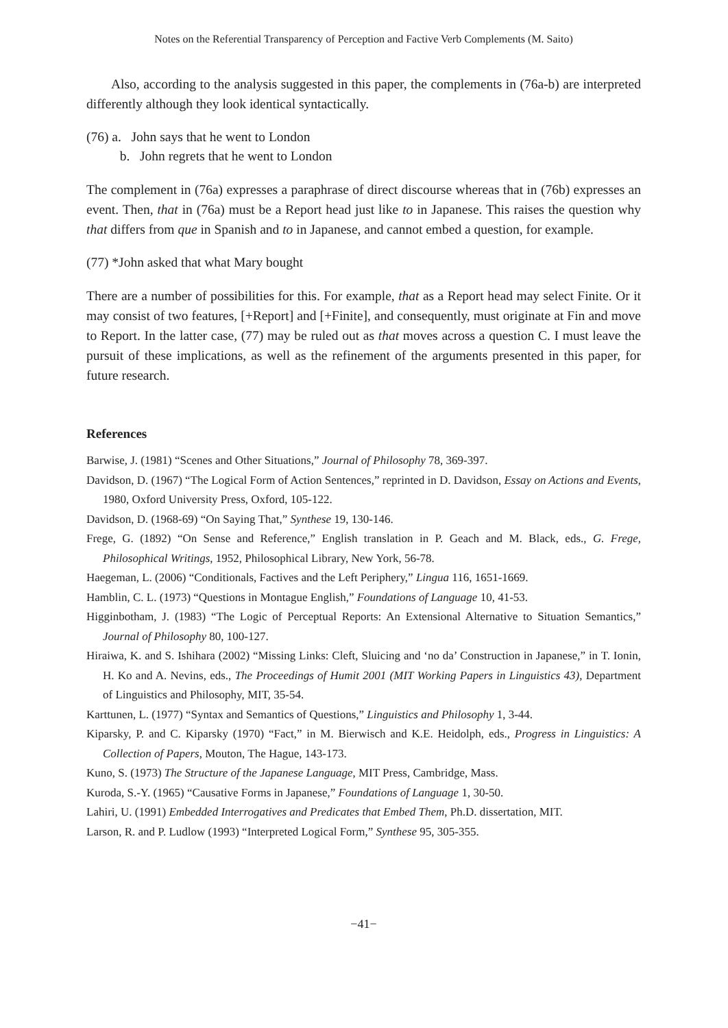Notes on the Referential Transparency of Perception and Factive Verb Complements (M. Saito)
Also, according to the analysis suggested in this paper, the complements in (76a-b) are interpreted differently although they look identical syntactically.
(76) a. John says that he went to London
b. John regrets that he went to London
The complement in (76a) expresses a paraphrase of direct discourse whereas that in (76b) expresses an event. Then, that in (76a) must be a Report head just like to in Japanese. This raises the question why that differs from que in Spanish and to in Japanese, and cannot embed a question, for example.
(77) *John asked that what Mary bought
There are a number of possibilities for this. For example, that as a Report head may select Finite. Or it may consist of two features, [+Report] and [+Finite], and consequently, must originate at Fin and move to Report. In the latter case, (77) may be ruled out as that moves across a question C. I must leave the pursuit of these implications, as well as the refinement of the arguments presented in this paper, for future research.
References
Barwise, J. (1981) “Scenes and Other Situations,” Journal of Philosophy 78, 369-397.
Davidson, D. (1967) “The Logical Form of Action Sentences,” reprinted in D. Davidson, Essay on Actions and Events, 1980, Oxford University Press, Oxford, 105-122.
Davidson, D. (1968-69) “On Saying That,” Synthese 19, 130-146.
Frege, G. (1892) “On Sense and Reference,” English translation in P. Geach and M. Black, eds., G. Frege, Philosophical Writings, 1952, Philosophical Library, New York, 56-78.
Haegeman, L. (2006) “Conditionals, Factives and the Left Periphery,” Lingua 116, 1651-1669.
Hamblin, C. L. (1973) “Questions in Montague English,” Foundations of Language 10, 41-53.
Higginbotham, J. (1983) “The Logic of Perceptual Reports: An Extensional Alternative to Situation Semantics,” Journal of Philosophy 80, 100-127.
Hiraiwa, K. and S. Ishihara (2002) “Missing Links: Cleft, Sluicing and ‘no da’ Construction in Japanese,” in T. Ionin, H. Ko and A. Nevins, eds., The Proceedings of Humit 2001 (MIT Working Papers in Linguistics 43), Department of Linguistics and Philosophy, MIT, 35-54.
Karttunen, L. (1977) “Syntax and Semantics of Questions,” Linguistics and Philosophy 1, 3-44.
Kiparsky, P. and C. Kiparsky (1970) “Fact,” in M. Bierwisch and K.E. Heidolph, eds., Progress in Linguistics: A Collection of Papers, Mouton, The Hague, 143-173.
Kuno, S. (1973) The Structure of the Japanese Language, MIT Press, Cambridge, Mass.
Kuroda, S.-Y. (1965) “Causative Forms in Japanese,” Foundations of Language 1, 30-50.
Lahiri, U. (1991) Embedded Interrogatives and Predicates that Embed Them, Ph.D. dissertation, MIT.
Larson, R. and P. Ludlow (1993) “Interpreted Logical Form,” Synthese 95, 305-355.
−41−